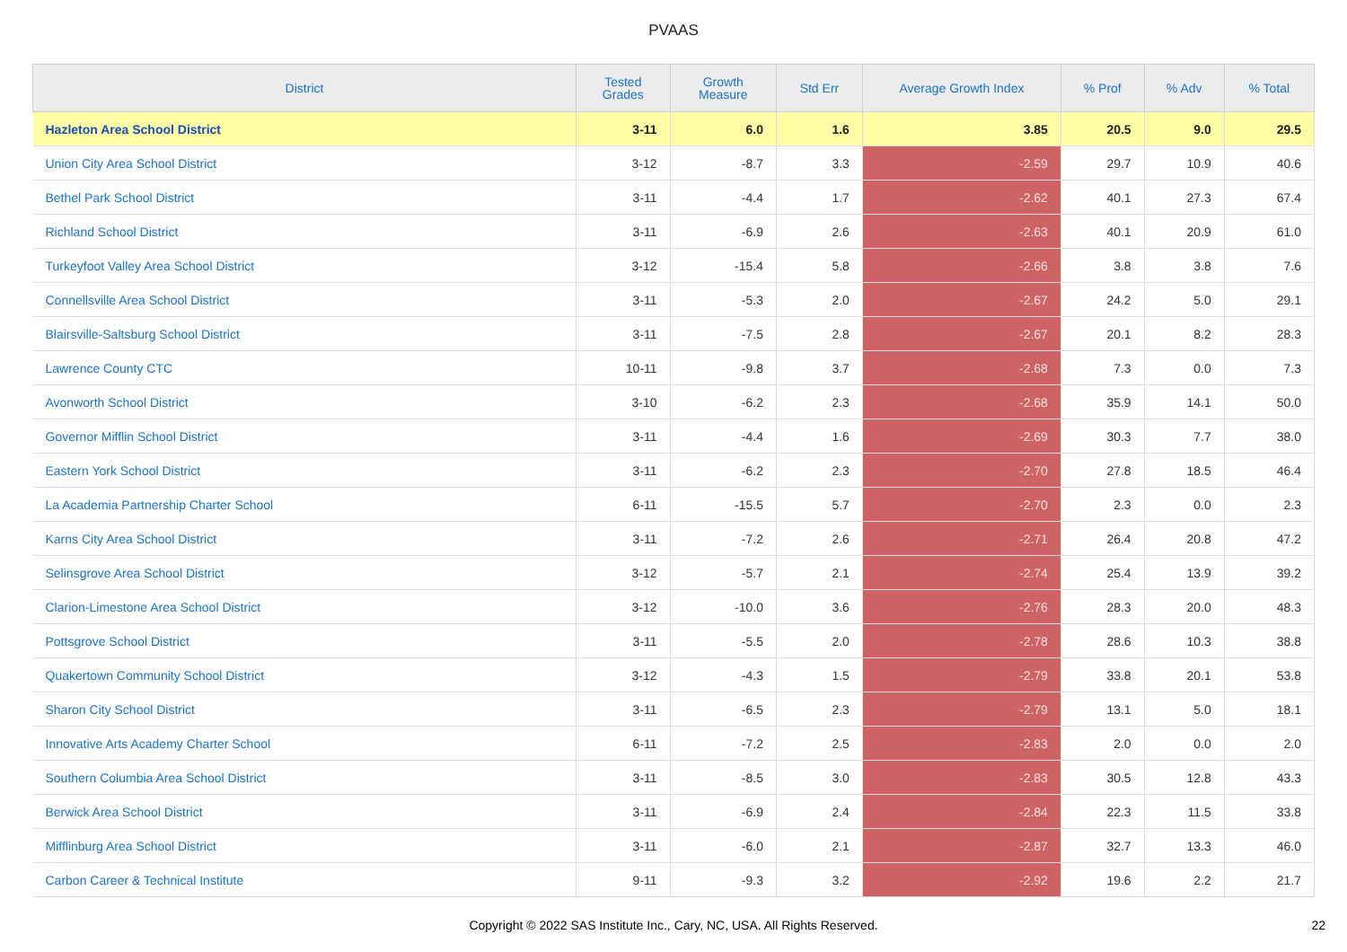PVAAS
| District | Tested Grades | Growth Measure | Std Err | Average Growth Index | % Prof | % Adv | % Total |
| --- | --- | --- | --- | --- | --- | --- | --- |
| Hazleton Area School District | 3-11 | 6.0 | 1.6 | 3.85 | 20.5 | 9.0 | 29.5 |
| Union City Area School District | 3-12 | -8.7 | 3.3 | -2.59 | 29.7 | 10.9 | 40.6 |
| Bethel Park School District | 3-11 | -4.4 | 1.7 | -2.62 | 40.1 | 27.3 | 67.4 |
| Richland School District | 3-11 | -6.9 | 2.6 | -2.63 | 40.1 | 20.9 | 61.0 |
| Turkeyfoot Valley Area School District | 3-12 | -15.4 | 5.8 | -2.66 | 3.8 | 3.8 | 7.6 |
| Connellsville Area School District | 3-11 | -5.3 | 2.0 | -2.67 | 24.2 | 5.0 | 29.1 |
| Blairsville-Saltsburg School District | 3-11 | -7.5 | 2.8 | -2.67 | 20.1 | 8.2 | 28.3 |
| Lawrence County CTC | 10-11 | -9.8 | 3.7 | -2.68 | 7.3 | 0.0 | 7.3 |
| Avonworth School District | 3-10 | -6.2 | 2.3 | -2.68 | 35.9 | 14.1 | 50.0 |
| Governor Mifflin School District | 3-11 | -4.4 | 1.6 | -2.69 | 30.3 | 7.7 | 38.0 |
| Eastern York School District | 3-11 | -6.2 | 2.3 | -2.70 | 27.8 | 18.5 | 46.4 |
| La Academia Partnership Charter School | 6-11 | -15.5 | 5.7 | -2.70 | 2.3 | 0.0 | 2.3 |
| Karns City Area School District | 3-11 | -7.2 | 2.6 | -2.71 | 26.4 | 20.8 | 47.2 |
| Selinsgrove Area School District | 3-12 | -5.7 | 2.1 | -2.74 | 25.4 | 13.9 | 39.2 |
| Clarion-Limestone Area School District | 3-12 | -10.0 | 3.6 | -2.76 | 28.3 | 20.0 | 48.3 |
| Pottsgrove School District | 3-11 | -5.5 | 2.0 | -2.78 | 28.6 | 10.3 | 38.8 |
| Quakertown Community School District | 3-12 | -4.3 | 1.5 | -2.79 | 33.8 | 20.1 | 53.8 |
| Sharon City School District | 3-11 | -6.5 | 2.3 | -2.79 | 13.1 | 5.0 | 18.1 |
| Innovative Arts Academy Charter School | 6-11 | -7.2 | 2.5 | -2.83 | 2.0 | 0.0 | 2.0 |
| Southern Columbia Area School District | 3-11 | -8.5 | 3.0 | -2.83 | 30.5 | 12.8 | 43.3 |
| Berwick Area School District | 3-11 | -6.9 | 2.4 | -2.84 | 22.3 | 11.5 | 33.8 |
| Mifflinburg Area School District | 3-11 | -6.0 | 2.1 | -2.87 | 32.7 | 13.3 | 46.0 |
| Carbon Career & Technical Institute | 9-11 | -9.3 | 3.2 | -2.92 | 19.6 | 2.2 | 21.7 |
Copyright © 2022 SAS Institute Inc., Cary, NC, USA. All Rights Reserved. 22